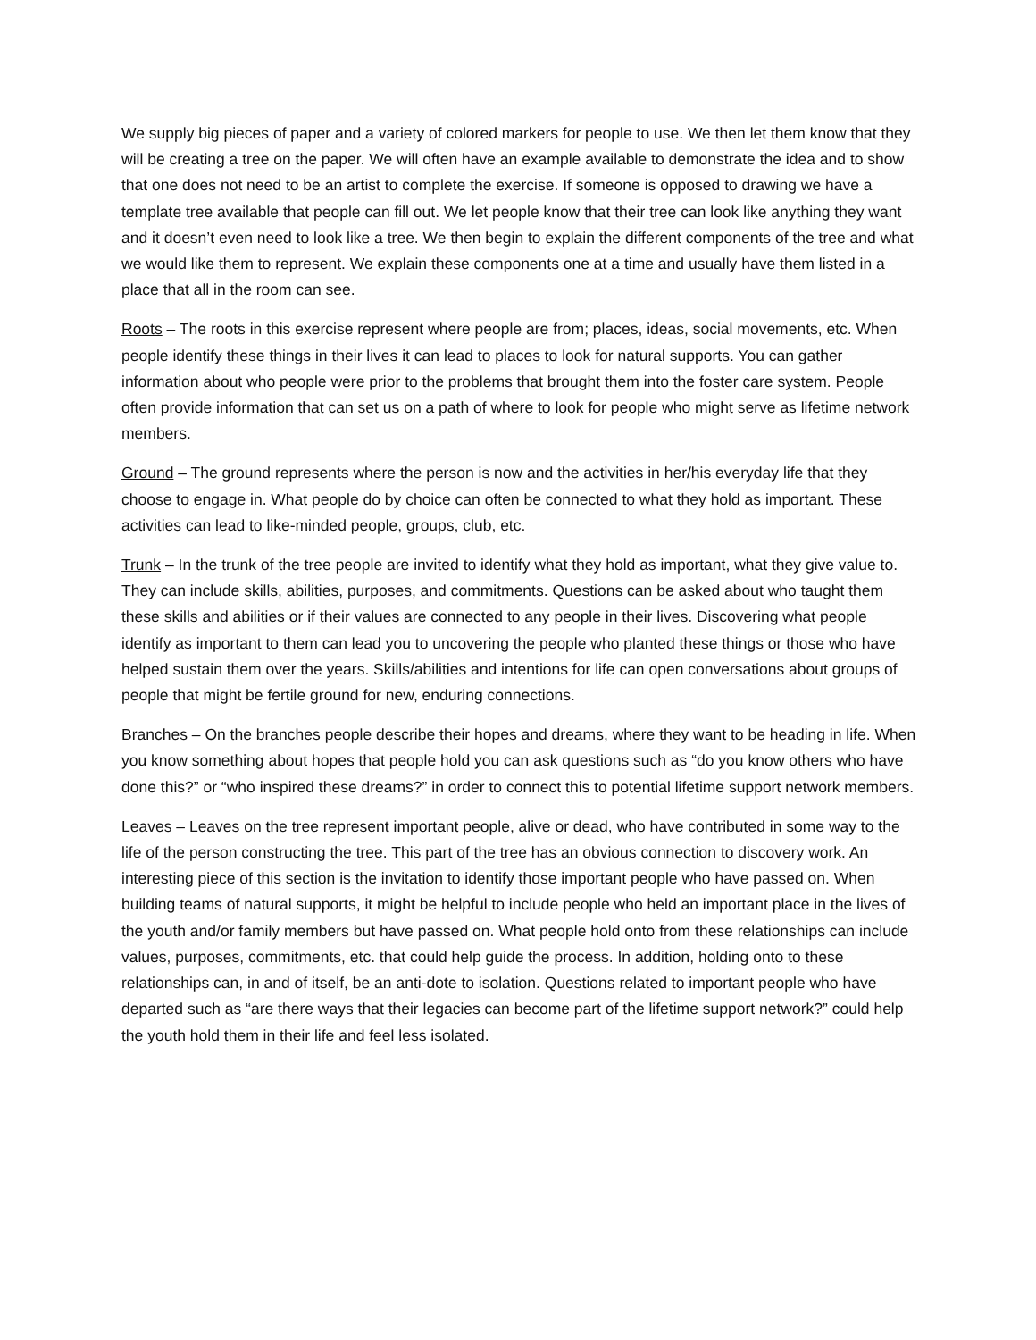We supply big pieces of paper and a variety of colored markers for people to use. We then let them know that they will be creating a tree on the paper. We will often have an example available to demonstrate the idea and to show that one does not need to be an artist to complete the exercise. If someone is opposed to drawing we have a template tree available that people can fill out. We let people know that their tree can look like anything they want and it doesn’t even need to look like a tree. We then begin to explain the different components of the tree and what we would like them to represent. We explain these components one at a time and usually have them listed in a place that all in the room can see.
Roots – The roots in this exercise represent where people are from; places, ideas, social movements, etc. When people identify these things in their lives it can lead to places to look for natural supports. You can gather information about who people were prior to the problems that brought them into the foster care system. People often provide information that can set us on a path of where to look for people who might serve as lifetime network members.
Ground – The ground represents where the person is now and the activities in her/his everyday life that they choose to engage in. What people do by choice can often be connected to what they hold as important. These activities can lead to like-minded people, groups, club, etc.
Trunk – In the trunk of the tree people are invited to identify what they hold as important, what they give value to. They can include skills, abilities, purposes, and commitments. Questions can be asked about who taught them these skills and abilities or if their values are connected to any people in their lives. Discovering what people identify as important to them can lead you to uncovering the people who planted these things or those who have helped sustain them over the years. Skills/abilities and intentions for life can open conversations about groups of people that might be fertile ground for new, enduring connections.
Branches – On the branches people describe their hopes and dreams, where they want to be heading in life. When you know something about hopes that people hold you can ask questions such as “do you know others who have done this?” or “who inspired these dreams?” in order to connect this to potential lifetime support network members.
Leaves – Leaves on the tree represent important people, alive or dead, who have contributed in some way to the life of the person constructing the tree. This part of the tree has an obvious connection to discovery work. An interesting piece of this section is the invitation to identify those important people who have passed on. When building teams of natural supports, it might be helpful to include people who held an important place in the lives of the youth and/or family members but have passed on. What people hold onto from these relationships can include values, purposes, commitments, etc. that could help guide the process. In addition, holding onto to these relationships can, in and of itself, be an anti-dote to isolation. Questions related to important people who have departed such as “are there ways that their legacies can become part of the lifetime support network?” could help the youth hold them in their life and feel less isolated.